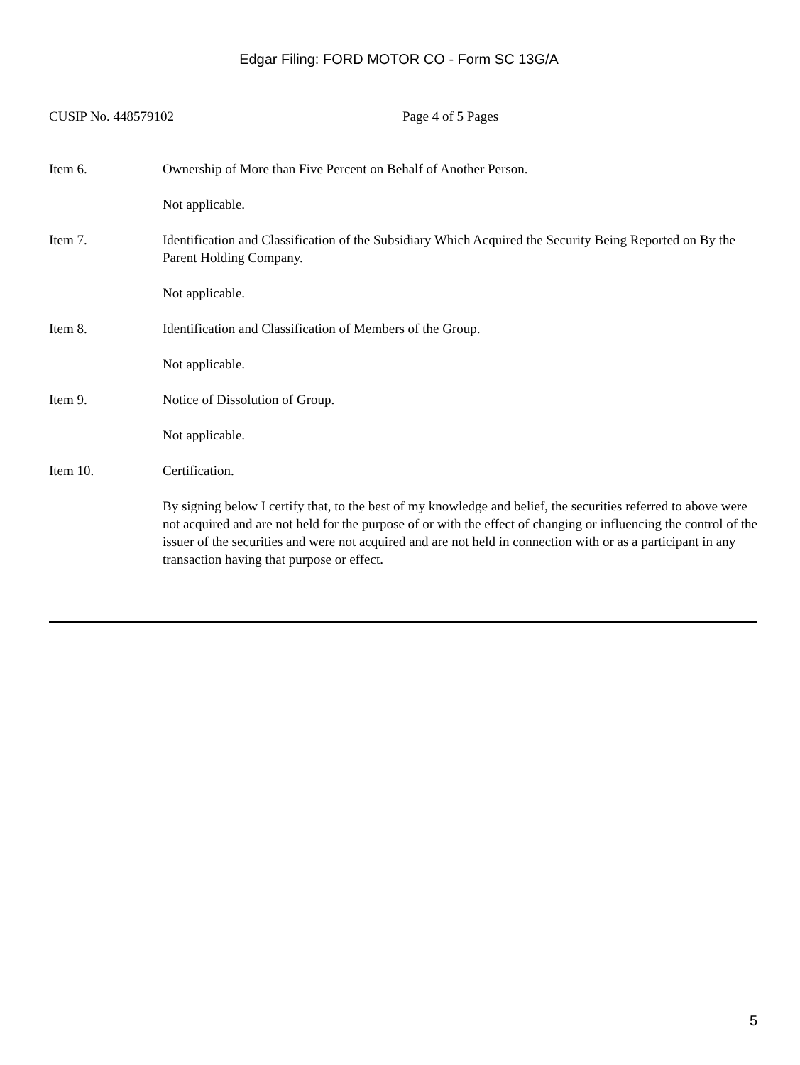Edgar Filing: FORD MOTOR CO - Form SC 13G/A
CUSIP No. 448579102 Page 4 of 5 Pages
Item 6. Ownership of More than Five Percent on Behalf of Another Person.
Not applicable.
Item 7. Identification and Classification of the Subsidiary Which Acquired the Security Being Reported on By the Parent Holding Company.
Not applicable.
Item 8. Identification and Classification of Members of the Group.
Not applicable.
Item 9. Notice of Dissolution of Group.
Not applicable.
Item 10. Certification.
By signing below I certify that, to the best of my knowledge and belief, the securities referred to above were not acquired and are not held for the purpose of or with the effect of changing or influencing the control of the issuer of the securities and were not acquired and are not held in connection with or as a participant in any transaction having that purpose or effect.
5